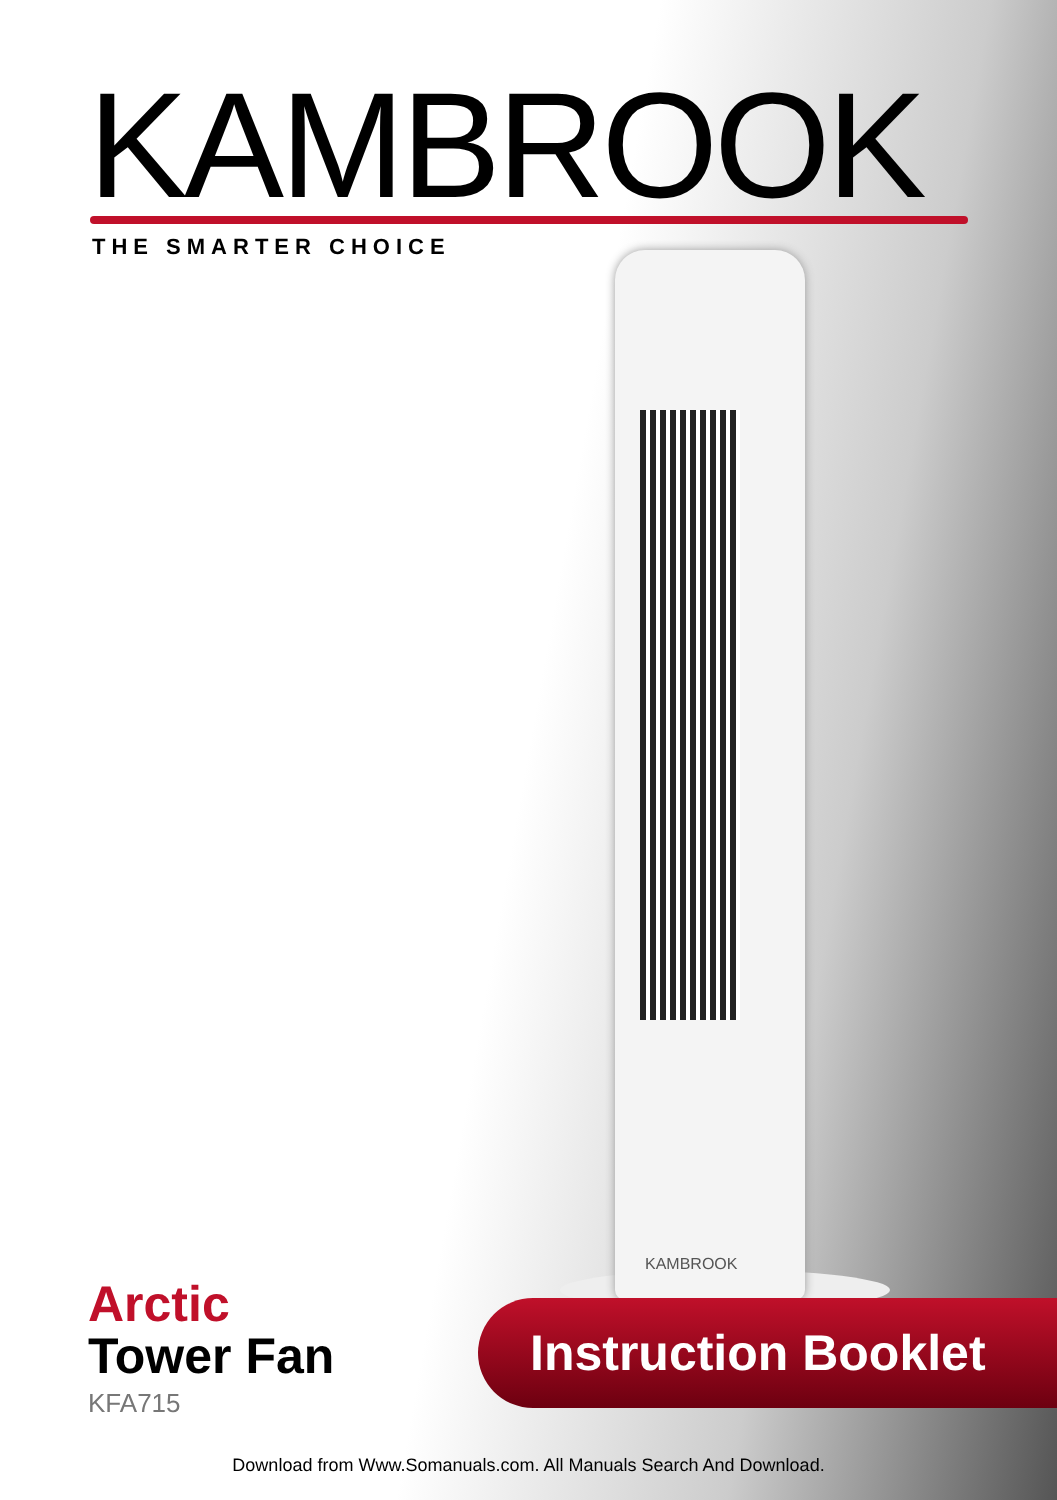KAMBROOK THE SMARTER CHOICE
KAMBROOK
Arctic
Tower Fan
KFA715
Instruction Booklet
Download from Www.Somanuals.com. All Manuals Search And Download.